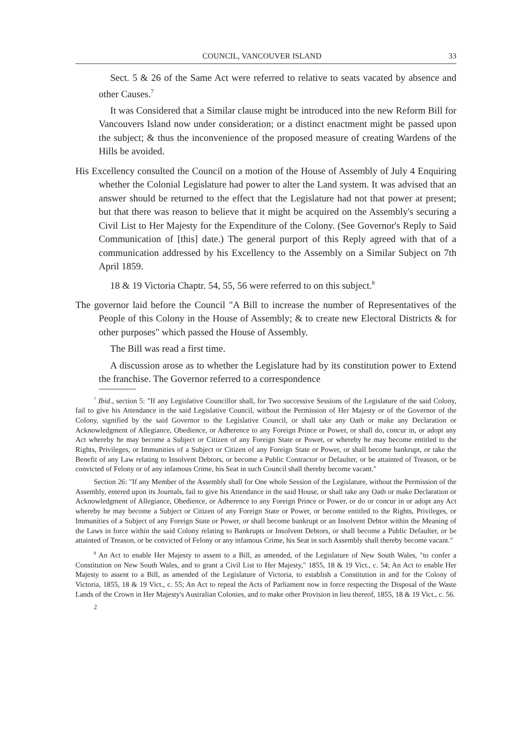COUNCIL, VANCOUVER ISLAND 33
Sect. 5 & 26 of the Same Act were referred to relative to seats vacated by absence and other Causes.<sup>7</sup>
It was Considered that a Similar clause might be introduced into the new Reform Bill for Vancouvers Island now under consideration; or a distinct enactment might be passed upon the subject; & thus the inconvenience of the proposed measure of creating Wardens of the Hills be avoided.
His Excellency consulted the Council on a motion of the House of Assembly of July 4 Enquiring whether the Colonial Legislature had power to alter the Land system. It was advised that an answer should be returned to the effect that the Legislature had not that power at present; but that there was reason to believe that it might be acquired on the Assembly's securing a Civil List to Her Majesty for the Expenditure of the Colony. (See Governor's Reply to Said Communication of [this] date.) The general purport of this Reply agreed with that of a communication addressed by his Excellency to the Assembly on a Similar Subject on 7th April 1859.
18 & 19 Victoria Chaptr. 54, 55, 56 were referred to on this subject.<sup>8</sup>
The governor laid before the Council "A Bill to increase the number of Representatives of the People of this Colony in the House of Assembly; & to create new Electoral Districts & for other purposes" which passed the House of Assembly.
The Bill was read a first time.
A discussion arose as to whether the Legislature had by its constitution power to Extend the franchise. The Governor referred to a correspondence
<sup>7</sup> Ibid., section 5: "If any Legislative Councillor shall, for Two successive Sessions of the Legislature of the said Colony, fail to give his Attendance in the said Legislative Council, without the Permission of Her Majesty or of the Governor of the Colony, signified by the said Governor to the Legislative Council, or shall take any Oath or make any Declaration or Acknowledgment of Allegiance, Obedience, or Adherence to any Foreign Prince or Power, or shall do, concur in, or adopt any Act whereby he may become a Subject or Citizen of any Foreign State or Power, or whereby he may become entitled to the Rights, Privileges, or Immunities of a Subject or Citizen of any Foreign State or Power, or shall become bankrupt, or take the Benefit of any Law relating to Insolvent Debtors, or become a Public Contractor or Defaulter, or be attainted of Treason, or be convicted of Felony or of any infamous Crime, his Seat in such Council shall thereby become vacant."
Section 26: "If any Member of the Assembly shall for One whole Session of the Legislature, without the Permission of the Assembly, entered upon its Journals, fail to give his Attendance in the said House, or shall take any Oath or make Declaration or Acknowledgment of Allegiance, Obedience, or Adherence to any Foreign Prince or Power, or do or concur in or adopt any Act whereby he may become a Subject or Citizen of any Foreign State or Power, or become entitled to the Rights, Privileges, or Immunities of a Subject of any Foreign State or Power, or shall become bankrupt or an Insolvent Debtor within the Meaning of the Laws in force within the said Colony relating to Bankrupts or Insolvent Debtors, or shall become a Public Defaulter, or be attainted of Treason, or be convicted of Felony or any infamous Crime, his Seat in such Assembly shall thereby become vacant."
<sup>8</sup> An Act to enable Her Majesty to assent to a Bill, as amended, of the Legislature of New South Wales, "to confer a Constitution on New South Wales, and to grant a Civil List to Her Majesty," 1855, 18 & 19 Vict., c. 54; An Act to enable Her Majesty to assent to a Bill, as amended of the Legislature of Victoria, to establish a Constitution in and for the Colony of Victoria, 1855, 18 & 19 Vict., c. 55; An Act to repeal the Acts of Parliament now in force respecting the Disposal of the Waste Lands of the Crown in Her Majesty's Australian Colonies, and to make other Provision in lieu thereof, 1855, 18 & 19 Vict., c. 56.
2